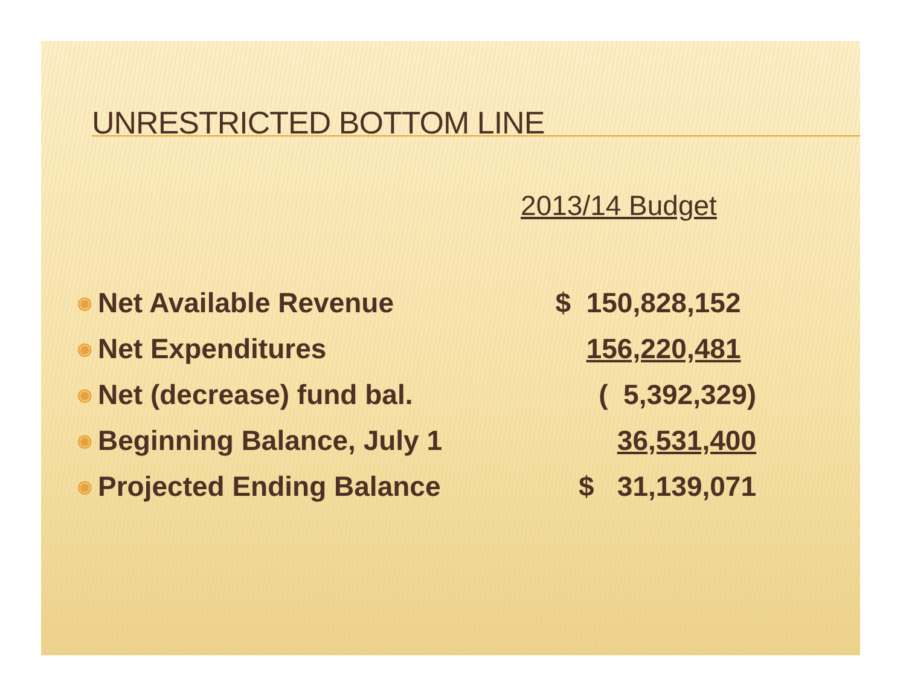UNRESTRICTED BOTTOM LINE
| | | 2013/14 Budget |
| ◉ | Net Available Revenue | $ 150,828,152 |
| ◉ | Net Expenditures | 156,220,481 |
| ◉ | Net (decrease) fund bal. | ( 5,392,329) |
| ◉ | Beginning Balance, July 1 | 36,531,400 |
| ◉ | Projected Ending Balance | $ 31,139,071 |